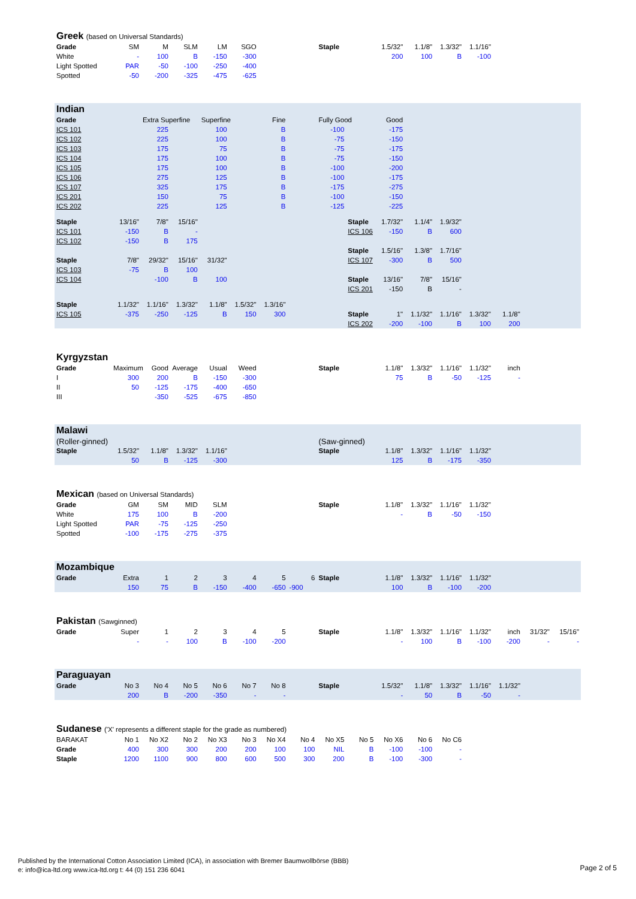| Greek (based on Universal Standards) | | | | | | | | | | | | | | | | |
| Grade | SM | M | SLM | LM | SGO | | | Staple | | 1.5/32" | 1.1/8" | 1.3/32" | 1.1/16" | | | |
| White | - | 100 | B | -150 | -300 | | | | | 200 | 100 | B | -100 | | | |
| Light Spotted | PAR | -50 | -100 | -250 | -400 | | | | | | | | | | | |
| Spotted | -50 | -200 | -325 | -475 | -625 | | | | | | | | | | | |
| Indian | | | | | | | | | | | | | | | |
| Grade | | Extra Superfine | | Superfine | | Fine | | Fully Good | | Good | | | | | |
| ICS 101 | | 225 | | 100 | | B | | -100 | | -175 | | | | | |
| ICS 102 | | 225 | | 100 | | B | | -75 | | -150 | | | | | |
| ICS 103 | | 175 | | 75 | | B | | -75 | | -175 | | | | | |
| ICS 104 | | 175 | | 100 | | B | | -75 | | -150 | | | | | |
| ICS 105 | | 175 | | 100 | | B | | -100 | | -200 | | | | | |
| ICS 106 | | 275 | | 125 | | B | | -100 | | -175 | | | | | |
| ICS 107 | | 325 | | 175 | | B | | -175 | | -275 | | | | | |
| ICS 201 | | 150 | | 75 | | B | | -100 | | -150 | | | | | |
| ICS 202 | | 225 | | 125 | | B | | -125 | | -225 | | | | | |
| Staple | 13/16" | 7/8" | 15/16" | | | | | | Staple | 1.7/32" | 1.1/4" | 1.9/32" | | | |
| ICS 101 | -150 | B | - | | | | | | ICS 106 | -150 | B | 600 | | | |
| ICS 102 | -150 | B | 175 | | | | | | | | | | | | |
| | | | | | | | | | Staple | 1.5/16" | 1.3/8" | 1.7/16" | | | |
| Staple | 7/8" | 29/32" | 15/16" | 31/32" | | | | | ICS 107 | -300 | B | 500 | | | |
| ICS 103 | -75 | B | 100 | | | | | | | | | | | | |
| ICS 104 | | -100 | B | 100 | | | | | Staple | 13/16" | 7/8" | 15/16" | | | |
| | | | | | | | | | ICS 201 | -150 | B | - | | | |
| Staple | 1.1/32" | 1.1/16" | 1.3/32" | 1.1/8" | 1.5/32" | 1.3/16" | | | | | | | | | |
| ICS 105 | -375 | -250 | -125 | B | 150 | 300 | | | Staple | 1" | 1.1/32" | 1.1/16" | 1.3/32" | 1.1/8" | |
| | | | | | | | | | ICS 202 | -200 | -100 | B | 100 | 200 | |
| Kyrgyzstan | | | | | | | | | | | | | | | | |
| Grade | Maximum | Good | Average | Usual | Weed | | | Staple | | 1.1/8" | 1.3/32" | 1.1/16" | 1.1/32" | inch | | |
| I | 300 | 200 | B | -150 | -300 | | | | | 75 | B | -50 | -125 | - | | |
| II | 50 | -125 | -175 | -400 | -650 | | | | | | | | | | | |
| III | | -350 | -525 | -675 | -850 | | | | | | | | | | | |
| Malawi | | | | | | | | | | | | |
| (Roller-ginned) | | | | | | (Saw-ginned) | | | | | | |
| Staple | 1.5/32" | 1.1/8" | 1.3/32" | 1.1/16" | | Staple | | 1.1/8" | 1.3/32" | 1.1/16" | 1.1/32" | |
| | 50 | B | -125 | -300 | | | | 125 | B | -175 | -350 | |
| Mexican (based on Universal Standards) | | | | | | | | | | | | |
| Grade | GM | SM | MID | SLM | | Staple | | 1.1/8" | 1.3/32" | 1.1/16" | 1.1/32" | |
| White | 175 | 100 | B | -200 | | | | - | B | -50 | -150 | |
| Light Spotted | PAR | -75 | -125 | -250 | | | | | | | | |
| Spotted | -100 | -175 | -275 | -375 | | | | | | | | |
| Mozambique | | | | | | | | | | | | | | |
| Grade | Extra | 1 | 2 | 3 | 4 | 5 | 6 | Staple | | 1.1/8" | 1.3/32" | 1.1/16" | 1.1/32" | |
| | 150 | 75 | B | -150 | -400 | -650 | -900 | | | 100 | B | -100 | -200 | |
| Pakistan (Sawginned) | | | | | | | | | | | | | | | | |
| Grade | Super | 1 | 2 | 3 | 4 | 5 | | Staple | | 1.1/8" | 1.3/32" | 1.1/16" | 1.1/32" | inch | 31/32" | 15/16" |
| | - | - | 100 | B | -100 | -200 | | | | - | 100 | B | -100 | -200 | - | - |
| Paraguayan | | | | | | | | | | | | | | | |
| Grade | No 3 | No 4 | No 5 | No 6 | No 7 | No 8 | | Staple | | 1.5/32" | 1.1/8" | 1.3/32" | 1.1/16" | 1.1/32" | |
| | 200 | B | -200 | -350 | - | - | | | | - | 50 | B | -50 | - | |
| Sudanese ('X' represents a different staple for the grade as numbered) | | | | | | | | | | | | | |
| BARAKAT | No 1 | No X2 | No 2 | No X3 | No 3 | No X4 | No 4 | No X5 | No 5 | No X6 | No 6 | No C6 | |
| Grade | 400 | 300 | 300 | 200 | 200 | 100 | 100 | NIL | B | -100 | -100 | - | |
| Staple | 1200 | 1100 | 900 | 800 | 600 | 500 | 300 | 200 | B | -100 | -300 | - | |
Published by the International Cotton Association Limited (ICA), in association with Bremer Baumwollbörse (BBB)
e: info@ica-ltd.org www.ica-ltd.org t: 44 (0) 151 236 6041
Page 2 of 5